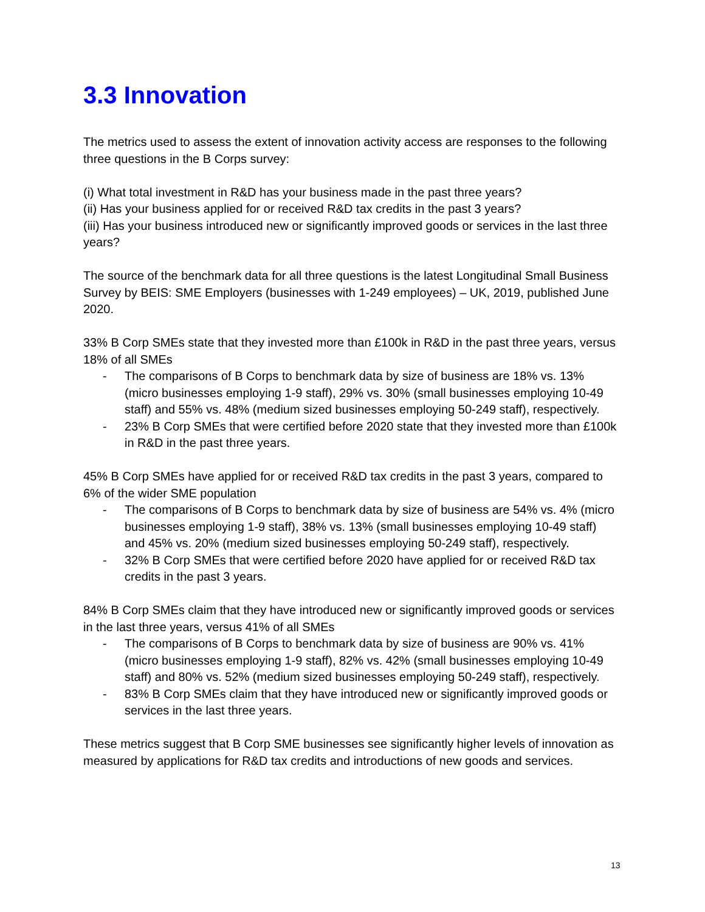3.3 Innovation
The metrics used to assess the extent of innovation activity access are responses to the following three questions in the B Corps survey:
(i) What total investment in R&D has your business made in the past three years?
(ii) Has your business applied for or received R&D tax credits in the past 3 years?
(iii) Has your business introduced new or significantly improved goods or services in the last three years?
The source of the benchmark data for all three questions is the latest Longitudinal Small Business Survey by BEIS: SME Employers (businesses with 1-249 employees) – UK, 2019, published June 2020.
33% B Corp SMEs state that they invested more than £100k in R&D in the past three years, versus 18% of all SMEs
- The comparisons of B Corps to benchmark data by size of business are 18% vs. 13% (micro businesses employing 1-9 staff), 29% vs. 30% (small businesses employing 10-49 staff) and 55% vs. 48% (medium sized businesses employing 50-249 staff), respectively.
- 23% B Corp SMEs that were certified before 2020 state that they invested more than £100k in R&D in the past three years.
45% B Corp SMEs have applied for or received R&D tax credits in the past 3 years, compared to 6% of the wider SME population
- The comparisons of B Corps to benchmark data by size of business are 54% vs. 4% (micro businesses employing 1-9 staff), 38% vs. 13% (small businesses employing 10-49 staff) and 45% vs. 20% (medium sized businesses employing 50-249 staff), respectively.
- 32% B Corp SMEs that were certified before 2020 have applied for or received R&D tax credits in the past 3 years.
84% B Corp SMEs claim that they have introduced new or significantly improved goods or services in the last three years, versus 41% of all SMEs
- The comparisons of B Corps to benchmark data by size of business are 90% vs. 41% (micro businesses employing 1-9 staff), 82% vs. 42% (small businesses employing 10-49 staff) and 80% vs. 52% (medium sized businesses employing 50-249 staff), respectively.
- 83% B Corp SMEs claim that they have introduced new or significantly improved goods or services in the last three years.
These metrics suggest that B Corp SME businesses see significantly higher levels of innovation as measured by applications for R&D tax credits and introductions of new goods and services.
13